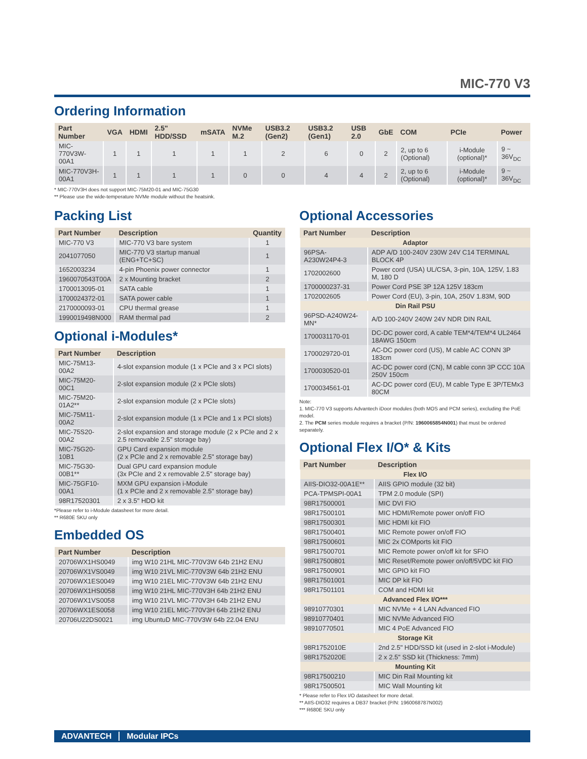MIC-770 V3
Ordering Information
| Part Number | VGA | HDMI | 2.5" HDD/SSD | mSATA | NVMe M.2 | USB3.2 (Gen2) | USB3.2 (Gen1) | USB 2.0 | GbE | COM | PCIe | Power |
| --- | --- | --- | --- | --- | --- | --- | --- | --- | --- | --- | --- | --- |
| MIC-770V3W-00A1 | 1 | 1 | 1 | 1 | 1 | 2 | 6 | 0 | 2 | 2, up to 6 (Optional) | i-Module (optional)* | 9 ~ 36V<sub>DC</sub> |
| MIC-770V3H-00A1 | 1 | 1 | 1 | 1 | 0 | 0 | 4 | 4 | 2 | 2, up to 6 (Optional) | i-Module (optional)* | 9 ~ 36V<sub>DC</sub> |
* MIC-770V3H does not support MIC-75M20-01 and MIC-75G30
** Please use the wide-temperature NVMe module without the heatsink.
Packing List
| Part Number | Description | Quantity |
| --- | --- | --- |
| MIC-770 V3 | MIC-770 V3 bare system | 1 |
| 2041077050 | MIC-770 V3 startup manual (ENG+TC+SC) | 1 |
| 1652003234 | 4-pin Phoenix power connector | 1 |
| 1960070543T00A | 2 x Mounting bracket | 2 |
| 1700013095-01 | SATA cable | 1 |
| 1700024372-01 | SATA power cable | 1 |
| 2170000093-01 | CPU thermal grease | 1 |
| 1990019498N000 | RAM thermal pad | 2 |
Optional i-Modules*
| Part Number | Description |
| --- | --- |
| MIC-75M13-00A2 | 4-slot expansion module (1 x PCIe and 3 x PCI slots) |
| MIC-75M20-00C1 | 2-slot expansion module (2 x PCIe slots) |
| MIC-75M20-01A2** | 2-slot expansion module (2 x PCIe slots) |
| MIC-75M11-00A2 | 2-slot expansion module (1 x PCIe and 1 x PCI slots) |
| MIC-75S20-00A2 | 2-slot expansion and storage module (2 x PCIe and 2 x 2.5 removable 2.5" storage bay) |
| MIC-75G20-10B1 | GPU Card expansion module (2 x PCIe and 2 x removable 2.5" storage bay) |
| MIC-75G30-00B1** | Dual GPU card expansion module (3x PCIe and 2 x removable 2.5" storage bay) |
| MIC-75GF10-00A1 | MXM GPU expansion i-Module (1 x PCIe and 2 x removable 2.5" storage bay) |
| 98R17520301 | 2 x 3.5" HDD kit |
*Please refer to i-Module datasheet for more detail.
** R680E SKU only
Embedded OS
| Part Number | Description |
| --- | --- |
| 20706WX1HS0049 | img W10 21HL MIC-770V3W 64b 21H2 ENU |
| 20706WX1VS0049 | img W10 21VL MIC-770V3W 64b 21H2 ENU |
| 20706WX1ES0049 | img W10 21EL MIC-770V3W 64b 21H2 ENU |
| 20706WX1HS0058 | img W10 21HL MIC-770V3H 64b 21H2 ENU |
| 20706WX1VS0058 | img W10 21VL MIC-770V3H 64b 21H2 ENU |
| 20706WX1ES0058 | img W10 21EL MIC-770V3H 64b 21H2 ENU |
| 20706U22DS0021 | img UbuntuD MIC-770V3W 64b 22.04 ENU |
Optional Accessories
| Part Number | Description |
| --- | --- |
| Adaptor | |
| 96PSA-A230W24P4-3 | ADP A/D 100-240V 230W 24V C14 TERMINAL BLOCK 4P |
| 1702002600 | Power cord (USA) UL/CSA, 3-pin, 10A, 125V, 1.83 M, 180 D |
| 1700000237-31 | Power Cord PSE 3P 12A 125V 183cm |
| 1702002605 | Power Cord (EU), 3-pin, 10A, 250V 1.83M, 90D |
| Din Rail PSU | |
| 96PSD-A240W24-MN* | A/D 100-240V 240W 24V NDR DIN RAIL |
| 1700031170-01 | DC-DC power cord, A cable TEM*4/TEM*4 UL2464 18AWG 150cm |
| 1700029720-01 | AC-DC power cord (US), M cable AC CONN 3P 183cm |
| 1700030520-01 | AC-DC power cord (CN), M cable conn 3P CCC 10A 250V 150cm |
| 1700034561-01 | AC-DC power cord (EU), M cable Type E 3P/TEMx3 80CM |
Note:
1. MIC-770 V3 supports Advantech iDoor modules (both MOS and PCM series), excluding the PoE model.
2. The PCM series module requires a bracket (P/N: 1960065854N001) that must be ordered separately.
Optional Flex I/O* & Kits
| Part Number | Description |
| --- | --- |
| Flex I/O | |
| AIIS-DIO32-00A1E** | AIIS GPIO module (32 bit) |
| PCA-TPMSPI-00A1 | TPM 2.0 module (SPI) |
| 98R17500001 | MIC DVI FIO |
| 98R17500101 | MIC HDMI/Remote power on/off FIO |
| 98R17500301 | MIC HDMI kit FIO |
| 98R17500401 | MIC Remote power on/off FIO |
| 98R17500601 | MIC 2x COMports kit FIO |
| 98R17500701 | MIC Remote power on/off kit for SFIO |
| 98R17500801 | MIC Reset/Remote power on/off/5VDC kit FIO |
| 98R17500901 | MIC GPIO kit FIO |
| 98R17501001 | MIC DP kit FIO |
| 98R17501101 | COM and HDMI kit |
| Advanced Flex I/O*** | |
| 98910770301 | MIC NVMe + 4 LAN Advanced FIO |
| 98910770401 | MIC NVMe Advanced FIO |
| 98910770501 | MIC 4 PoE Advanced FIO |
| Storage Kit | |
| 98R1752010E | 2nd 2.5" HDD/SSD kit (used in 2-slot i-Module) |
| 98R1752020E | 2 x 2.5" SSD kit (Thickness: 7mm) |
| Mounting Kit | |
| 98R17500210 | MIC Din Rail Mounting kit |
| 98R17500501 | MIC Wall Mounting kit |
* Please refer to Flex I/O datasheet for more detail.
** AIIS-DIO32 requires a DB37 bracket (P/N: 1960068787N002)
*** R680E SKU only
ADVANTECH Modular IPCs